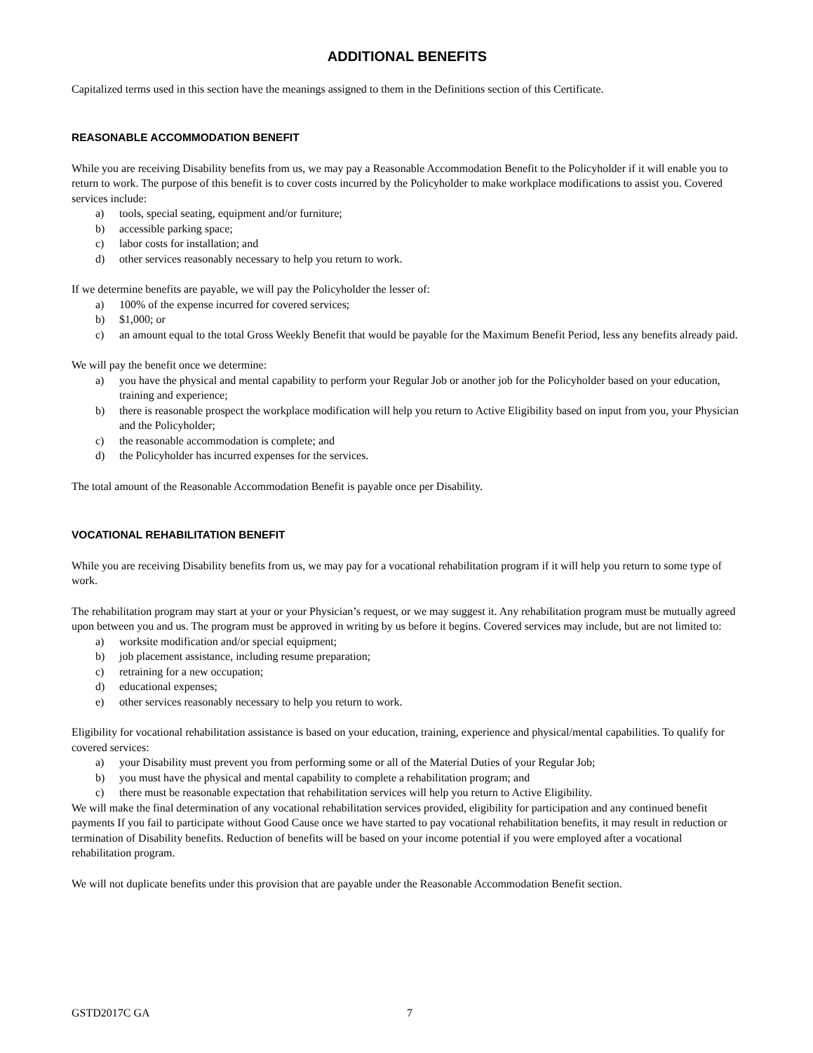ADDITIONAL BENEFITS
Capitalized terms used in this section have the meanings assigned to them in the Definitions section of this Certificate.
REASONABLE ACCOMMODATION BENEFIT
While you are receiving Disability benefits from us, we may pay a Reasonable Accommodation Benefit to the Policyholder if it will enable you to return to work. The purpose of this benefit is to cover costs incurred by the Policyholder to make workplace modifications to assist you. Covered services include:
a) tools, special seating, equipment and/or furniture;
b) accessible parking space;
c) labor costs for installation; and
d) other services reasonably necessary to help you return to work.
If we determine benefits are payable, we will pay the Policyholder the lesser of:
a) 100% of the expense incurred for covered services;
b) $1,000; or
c) an amount equal to the total Gross Weekly Benefit that would be payable for the Maximum Benefit Period, less any benefits already paid.
We will pay the benefit once we determine:
a) you have the physical and mental capability to perform your Regular Job or another job for the Policyholder based on your education, training and experience;
b) there is reasonable prospect the workplace modification will help you return to Active Eligibility based on input from you, your Physician and the Policyholder;
c) the reasonable accommodation is complete; and
d) the Policyholder has incurred expenses for the services.
The total amount of the Reasonable Accommodation Benefit is payable once per Disability.
VOCATIONAL REHABILITATION BENEFIT
While you are receiving Disability benefits from us, we may pay for a vocational rehabilitation program if it will help you return to some type of work.
The rehabilitation program may start at your or your Physician’s request, or we may suggest it. Any rehabilitation program must be mutually agreed upon between you and us. The program must be approved in writing by us before it begins. Covered services may include, but are not limited to:
a) worksite modification and/or special equipment;
b) job placement assistance, including resume preparation;
c) retraining for a new occupation;
d) educational expenses;
e) other services reasonably necessary to help you return to work.
Eligibility for vocational rehabilitation assistance is based on your education, training, experience and physical/mental capabilities. To qualify for covered services:
a) your Disability must prevent you from performing some or all of the Material Duties of your Regular Job;
b) you must have the physical and mental capability to complete a rehabilitation program; and
c) there must be reasonable expectation that rehabilitation services will help you return to Active Eligibility.
We will make the final determination of any vocational rehabilitation services provided, eligibility for participation and any continued benefit payments If you fail to participate without Good Cause once we have started to pay vocational rehabilitation benefits, it may result in reduction or termination of Disability benefits. Reduction of benefits will be based on your income potential if you were employed after a vocational rehabilitation program.
We will not duplicate benefits under this provision that are payable under the Reasonable Accommodation Benefit section.
GSTD2017C GA 7